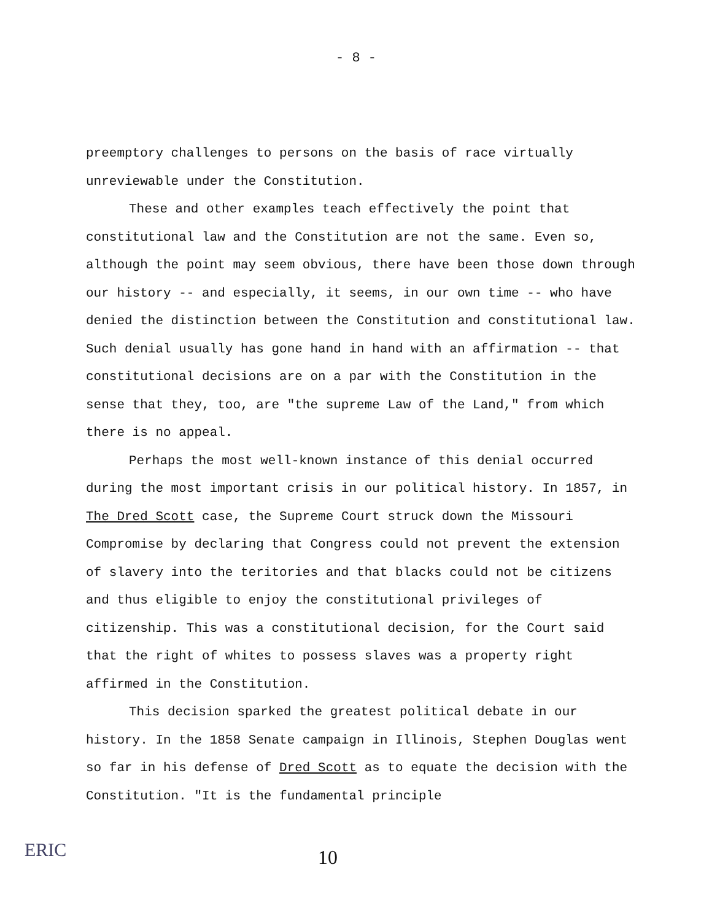- 8 -
preemptory challenges to persons on the basis of race virtually unreviewable under the Constitution.
These and other examples teach effectively the point that constitutional law and the Constitution are not the same. Even so, although the point may seem obvious, there have been those down through our history -- and especially, it seems, in our own time -- who have denied the distinction between the Constitution and constitutional law. Such denial usually has gone hand in hand with an affirmation -- that constitutional decisions are on a par with the Constitution in the sense that they, too, are "the supreme Law of the Land," from which there is no appeal.
Perhaps the most well-known instance of this denial occurred during the most important crisis in our political history. In 1857, in The Dred Scott case, the Supreme Court struck down the Missouri Compromise by declaring that Congress could not prevent the extension of slavery into the teritories and that blacks could not be citizens and thus eligible to enjoy the constitutional privileges of citizenship. This was a constitutional decision, for the Court said that the right of whites to possess slaves was a property right affirmed in the Constitution.
This decision sparked the greatest political debate in our history. In the 1858 Senate campaign in Illinois, Stephen Douglas went so far in his defense of Dred Scott as to equate the decision with the Constitution. "It is the fundamental principle
ERIC
10